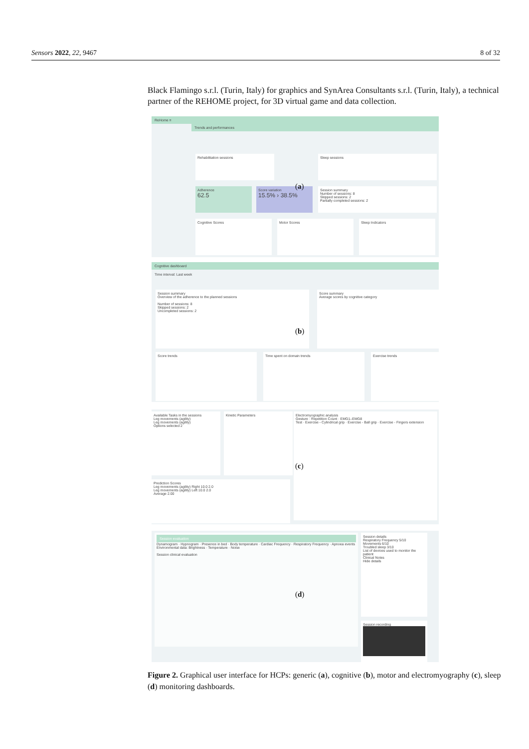Sensors 2022, 22, 9467 8 of 32
Black Flamingo s.r.l. (Turin, Italy) for graphics and SynArea Consultants s.r.l. (Turin, Italy), a technical partner of the REHOME project, for 3D virtual game and data collection.
ReHome ≡
Trends and performances
Rehabilitation sessions Sleep sessions
Adherence
62.5
Score variation
15.5% › 38.5%
Session summary
Number of sessions: 8
Skipped sessions: 2
Partially completed sessions: 2
Cognitive Scores Motor Scores Sleep Indicators
Cognitive dashboard
Time interval: Last week
Session summary
Overview of the adherence to the planned sessions
Number of sessions: 8
Skipped sessions: 2
Uncompleted sessions: 2
Score summary
Average scores by cognitive category
Score trends Time spent on domain trends Exercise trends
Available Tasks in the sessions
Leg movements (agility)
Leg movements (agility)
Options selected 2
Kinetic Parameters
Electromyographic analysis
Gesture · Repetition Count · EMG1–EMG8
Test · Exercise - Cylindrical grip · Exercise - Ball grip · Exercise - Fingers extension
Prediction Scores
Leg movements (agility) Right 10.0 2.0
Leg movements (agility) Left 10.0 2.0
Average 2.00
Session evaluation
Dynamogram · Hypnogram · Presence in bed · Body temperature · Cardiac Frequency · Respiratory Frequency · Apnoea events
Environmental data: Brightness · Temperature · Noise
Session clinical evaluation
Session details
Respiratory Frequency 5/10
Movements 6/10
Troubled sleep 3/10
List of devices used to monitor the patient
Clinical Notes
Hide details
Session recording
(a)
(b)
(c)
(d)
Figure 2. Graphical user interface for HCPs: generic (a), cognitive (b), motor and electromyography (c), sleep (d) monitoring dashboards.